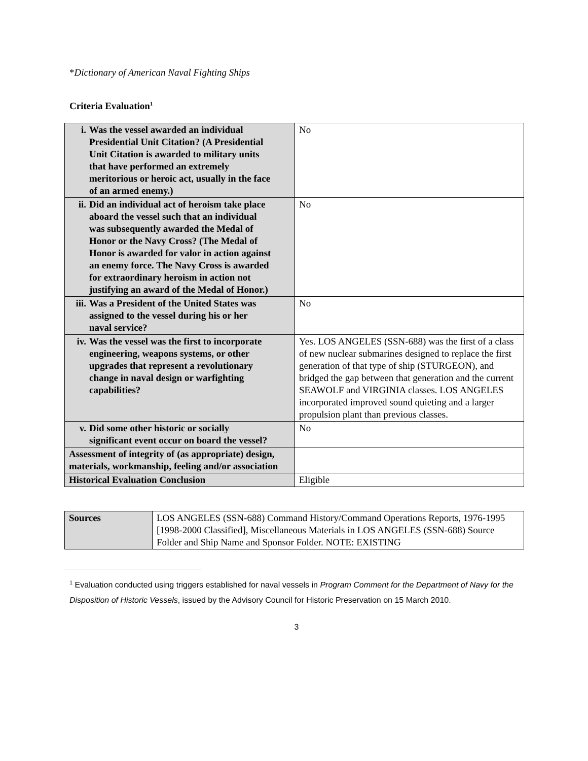*Dictionary of American Naval Fighting Ships
Criteria Evaluation<sup>1</sup>
| i. Was the vessel awarded an individual Presidential Unit Citation? (A Presidential Unit Citation is awarded to military units that have performed an extremely meritorious or heroic act, usually in the face of an armed enemy.) | No |
| ii. Did an individual act of heroism take place aboard the vessel such that an individual was subsequently awarded the Medal of Honor or the Navy Cross? (The Medal of Honor is awarded for valor in action against an enemy force. The Navy Cross is awarded for extraordinary heroism in action not justifying an award of the Medal of Honor.) | No |
| iii. Was a President of the United States was assigned to the vessel during his or her naval service? | No |
| iv. Was the vessel was the first to incorporate engineering, weapons systems, or other upgrades that represent a revolutionary change in naval design or warfighting capabilities? | Yes. LOS ANGELES (SSN-688) was the first of a class of new nuclear submarines designed to replace the first generation of that type of ship (STURGEON), and bridged the gap between that generation and the current SEAWOLF and VIRGINIA classes. LOS ANGELES incorporated improved sound quieting and a larger propulsion plant than previous classes. |
| v. Did some other historic or socially significant event occur on board the vessel? | No |
| Assessment of integrity of (as appropriate) design, materials, workmanship, feeling and/or association | |
| Historical Evaluation Conclusion | Eligible |
| Sources | LOS ANGELES (SSN-688) Command History/Command Operations Reports, 1976-1995 [1998-2000 Classified], Miscellaneous Materials in LOS ANGELES (SSN-688) Source Folder and Ship Name and Sponsor Folder. NOTE: EXISTING |
<sup>1</sup> Evaluation conducted using triggers established for naval vessels in Program Comment for the Department of Navy for the Disposition of Historic Vessels, issued by the Advisory Council for Historic Preservation on 15 March 2010.
3